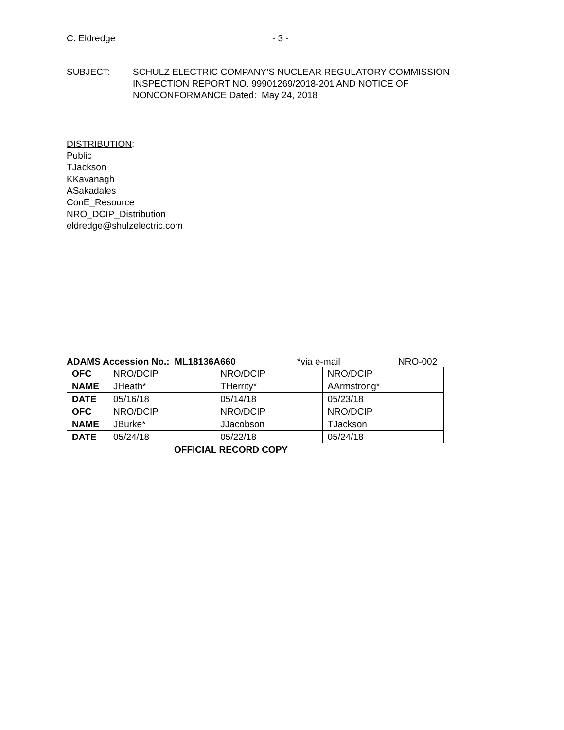C. Eldredge - 3 -
SUBJECT: SCHULZ ELECTRIC COMPANY’S NUCLEAR REGULATORY COMMISSION
INSPECTION REPORT NO. 99901269/2018-201 AND NOTICE OF
NONCONFORMANCE Dated: May 24, 2018
DISTRIBUTION:
Public
TJackson
KKavanagh
ASakadales
ConE_Resource
NRO_DCIP_Distribution
eldredge@shulzelectric.com
ADAMS Accession No.: ML18136A660 *via e-mail NRO-002
| OFC | NRO/DCIP | NRO/DCIP | NRO/DCIP |
| NAME | JHeath* | THerrity* | AArmstrong* |
| DATE | 05/16/18 | 05/14/18 | 05/23/18 |
| OFC | NRO/DCIP | NRO/DCIP | NRO/DCIP |
| NAME | JBurke* | JJacobson | TJackson |
| DATE | 05/24/18 | 05/22/18 | 05/24/18 |
OFFICIAL RECORD COPY